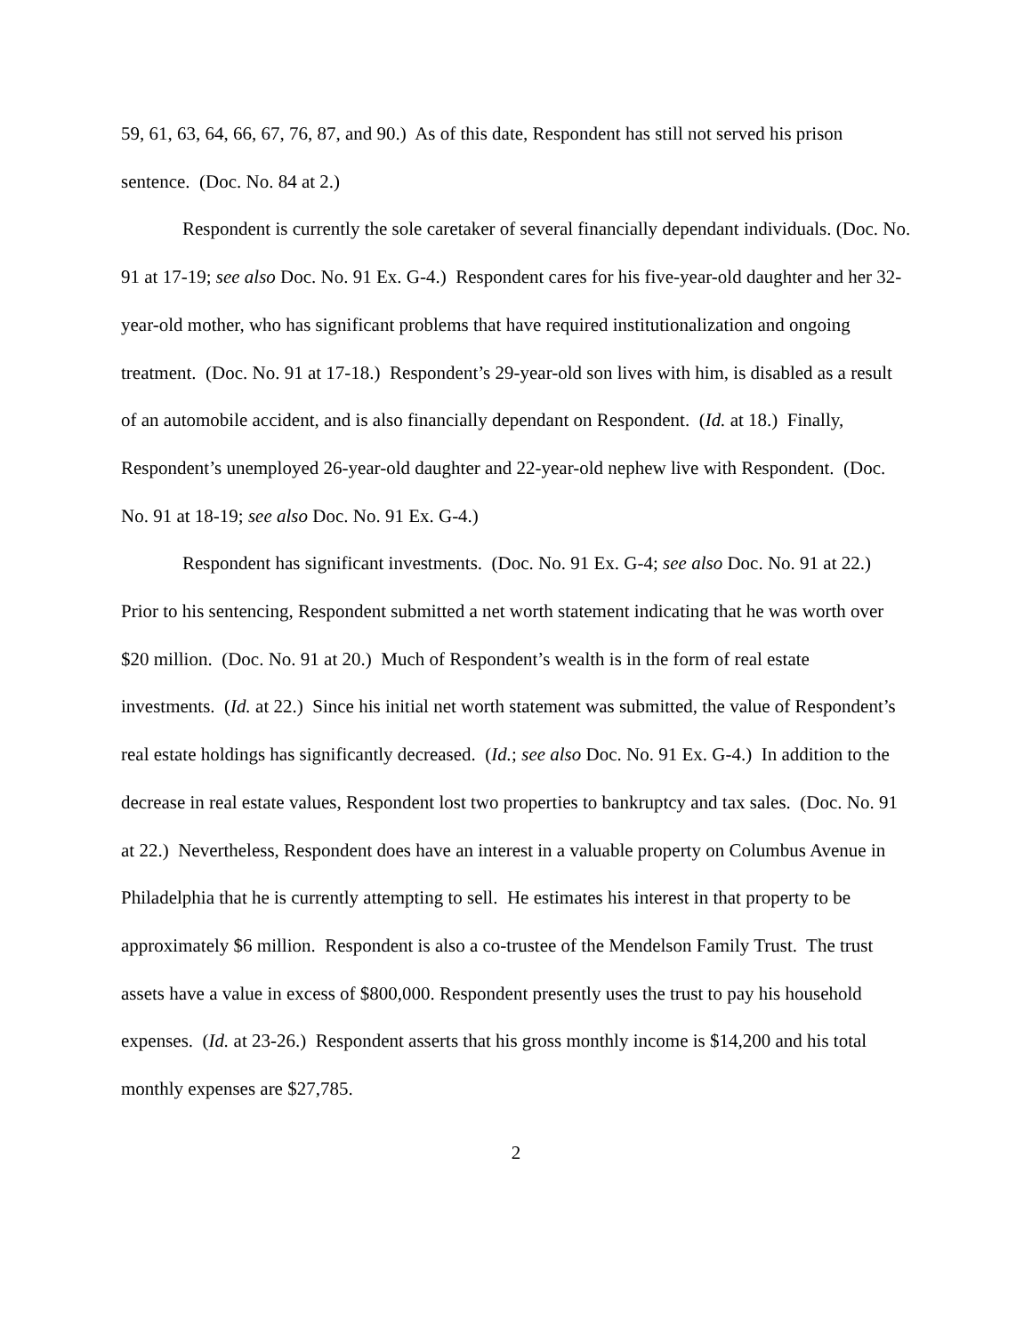59, 61, 63, 64, 66, 67, 76, 87, and 90.) As of this date, Respondent has still not served his prison sentence. (Doc. No. 84 at 2.)
Respondent is currently the sole caretaker of several financially dependant individuals. (Doc. No. 91 at 17-19; see also Doc. No. 91 Ex. G-4.) Respondent cares for his five-year-old daughter and her 32-year-old mother, who has significant problems that have required institutionalization and ongoing treatment. (Doc. No. 91 at 17-18.) Respondent’s 29-year-old son lives with him, is disabled as a result of an automobile accident, and is also financially dependant on Respondent. (Id. at 18.) Finally, Respondent’s unemployed 26-year-old daughter and 22-year-old nephew live with Respondent. (Doc. No. 91 at 18-19; see also Doc. No. 91 Ex. G-4.)
Respondent has significant investments. (Doc. No. 91 Ex. G-4; see also Doc. No. 91 at 22.) Prior to his sentencing, Respondent submitted a net worth statement indicating that he was worth over $20 million. (Doc. No. 91 at 20.) Much of Respondent’s wealth is in the form of real estate investments. (Id. at 22.) Since his initial net worth statement was submitted, the value of Respondent’s real estate holdings has significantly decreased. (Id.; see also Doc. No. 91 Ex. G-4.) In addition to the decrease in real estate values, Respondent lost two properties to bankruptcy and tax sales. (Doc. No. 91 at 22.) Nevertheless, Respondent does have an interest in a valuable property on Columbus Avenue in Philadelphia that he is currently attempting to sell. He estimates his interest in that property to be approximately $6 million. Respondent is also a co-trustee of the Mendelson Family Trust. The trust assets have a value in excess of $800,000. Respondent presently uses the trust to pay his household expenses. (Id. at 23-26.) Respondent asserts that his gross monthly income is $14,200 and his total monthly expenses are $27,785.
2